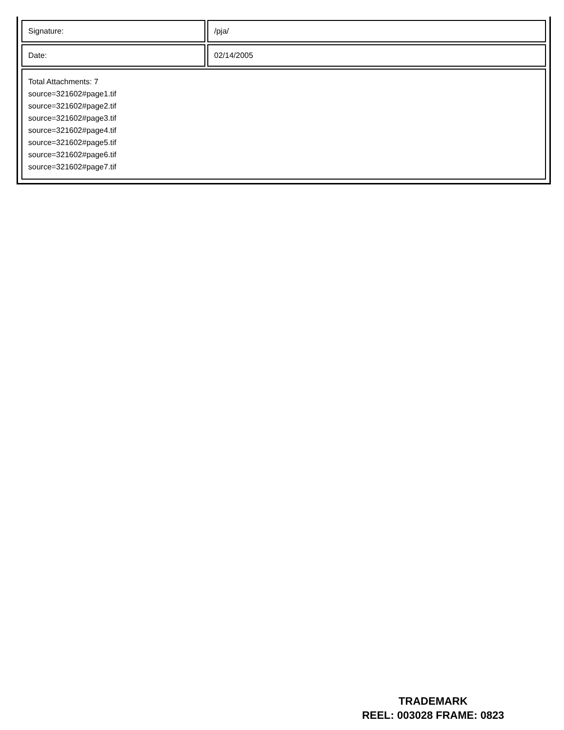| Signature: | /pja/ |
| Date: | 02/14/2005 |
| Total Attachments: 7 source=321602#page1.tif source=321602#page2.tif source=321602#page3.tif source=321602#page4.tif source=321602#page5.tif source=321602#page6.tif source=321602#page7.tif | |
TRADEMARK
REEL: 003028 FRAME: 0823